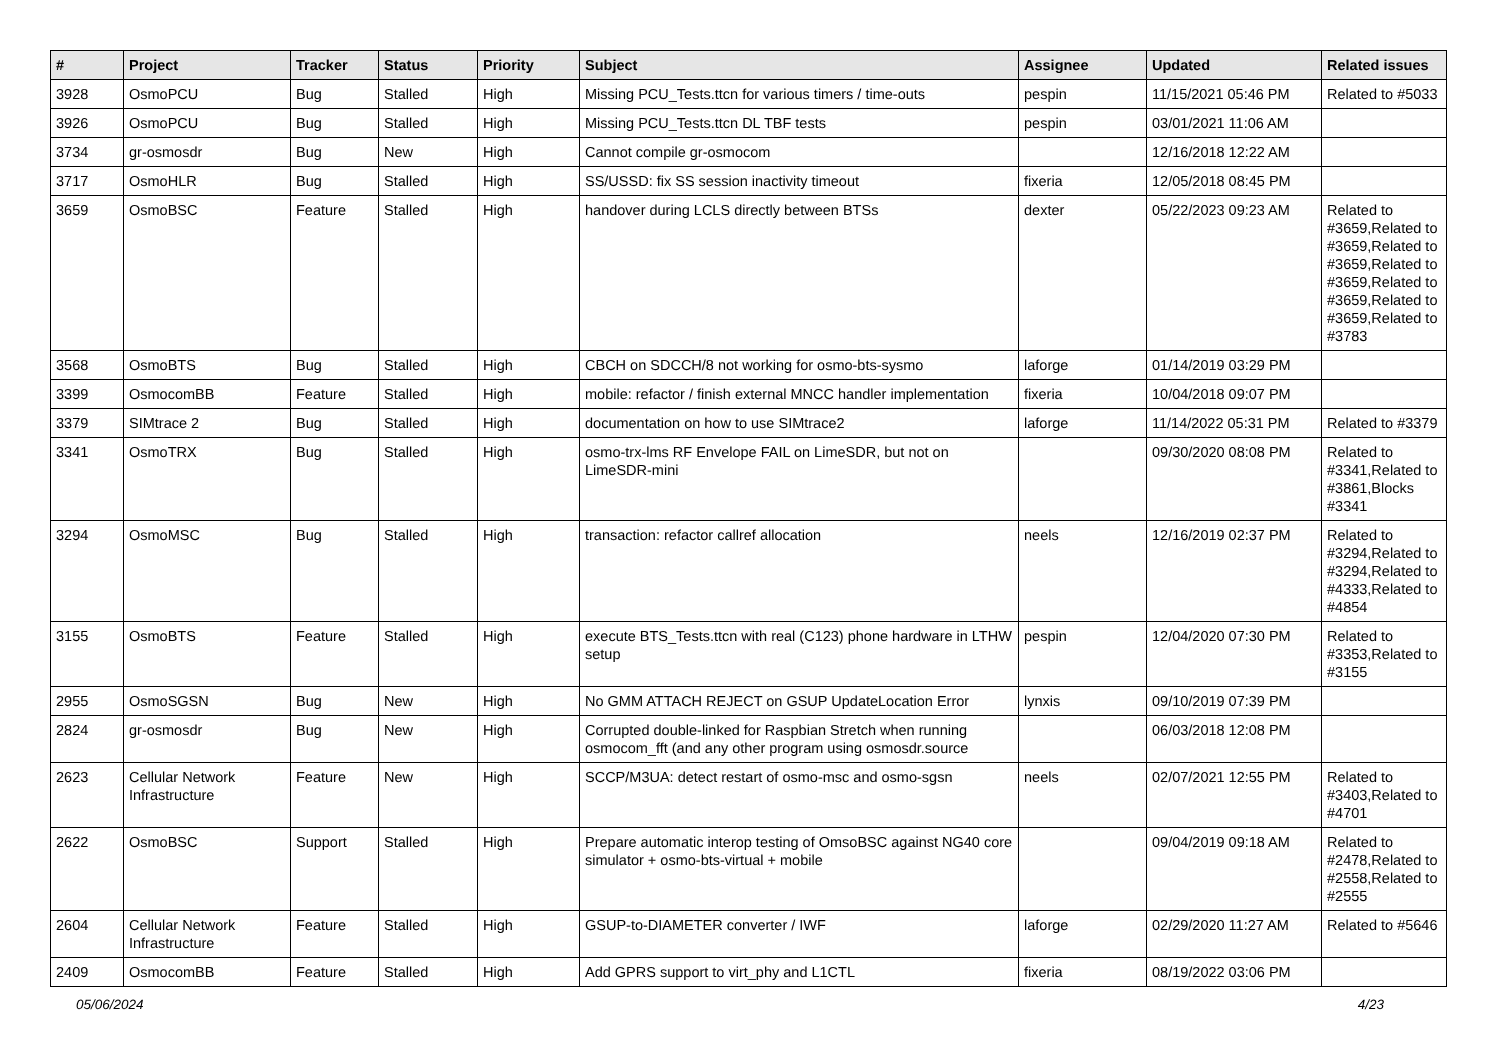| # | Project | Tracker | Status | Priority | Subject | Assignee | Updated | Related issues |
| --- | --- | --- | --- | --- | --- | --- | --- | --- |
| 3928 | OsmoPCU | Bug | Stalled | High | Missing PCU_Tests.ttcn for various timers / time-outs | pespin | 11/15/2021 05:46 PM | Related to #5033 |
| 3926 | OsmoPCU | Bug | Stalled | High | Missing PCU_Tests.ttcn DL TBF tests | pespin | 03/01/2021 11:06 AM | |
| 3734 | gr-osmosdr | Bug | New | High | Cannot compile gr-osmocom | | 12/16/2018 12:22 AM | |
| 3717 | OsmoHLR | Bug | Stalled | High | SS/USSD: fix SS session inactivity timeout | fixeria | 12/05/2018 08:45 PM | |
| 3659 | OsmoBSC | Feature | Stalled | High | handover during LCLS directly between BTSs | dexter | 05/22/2023 09:23 AM | Related to #3659,Related to #3659,Related to #3659,Related to #3659,Related to #3659,Related to #3659,Related to #3783 |
| 3568 | OsmoBTS | Bug | Stalled | High | CBCH on SDCCH/8 not working for osmo-bts-sysmo | laforge | 01/14/2019 03:29 PM | |
| 3399 | OsmocomBB | Feature | Stalled | High | mobile: refactor / finish external MNCC handler implementation | fixeria | 10/04/2018 09:07 PM | |
| 3379 | SIMtrace 2 | Bug | Stalled | High | documentation on how to use SIMtrace2 | laforge | 11/14/2022 05:31 PM | Related to #3379 |
| 3341 | OsmoTRX | Bug | Stalled | High | osmo-trx-lms RF Envelope FAIL on LimeSDR, but not on LimeSDR-mini | | 09/30/2020 08:08 PM | Related to #3341,Related to #3861,Blocks #3341 |
| 3294 | OsmoMSC | Bug | Stalled | High | transaction: refactor callref allocation | neels | 12/16/2019 02:37 PM | Related to #3294,Related to #3294,Related to #4333,Related to #4854 |
| 3155 | OsmoBTS | Feature | Stalled | High | execute BTS_Tests.ttcn with real (C123) phone hardware in LTHW setup | pespin | 12/04/2020 07:30 PM | Related to #3353,Related to #3155 |
| 2955 | OsmoSGSN | Bug | New | High | No GMM ATTACH REJECT on GSUP UpdateLocation Error | lynxis | 09/10/2019 07:39 PM | |
| 2824 | gr-osmosdr | Bug | New | High | Corrupted double-linked for Raspbian Stretch when running osmocom_fft (and any other program using osmosdr.source | | 06/03/2018 12:08 PM | |
| 2623 | Cellular Network Infrastructure | Feature | New | High | SCCP/M3UA: detect restart of osmo-msc and osmo-sgsn | neels | 02/07/2021 12:55 PM | Related to #3403,Related to #4701 |
| 2622 | OsmoBSC | Support | Stalled | High | Prepare automatic interop testing of OmsoBSC against NG40 core simulator + osmo-bts-virtual + mobile | | 09/04/2019 09:18 AM | Related to #2478,Related to #2558,Related to #2555 |
| 2604 | Cellular Network Infrastructure | Feature | Stalled | High | GSUP-to-DIAMETER converter / IWF | laforge | 02/29/2020 11:27 AM | Related to #5646 |
| 2409 | OsmocomBB | Feature | Stalled | High | Add GPRS support to virt_phy and L1CTL | fixeria | 08/19/2022 03:06 PM | |
05/06/2024 4/23